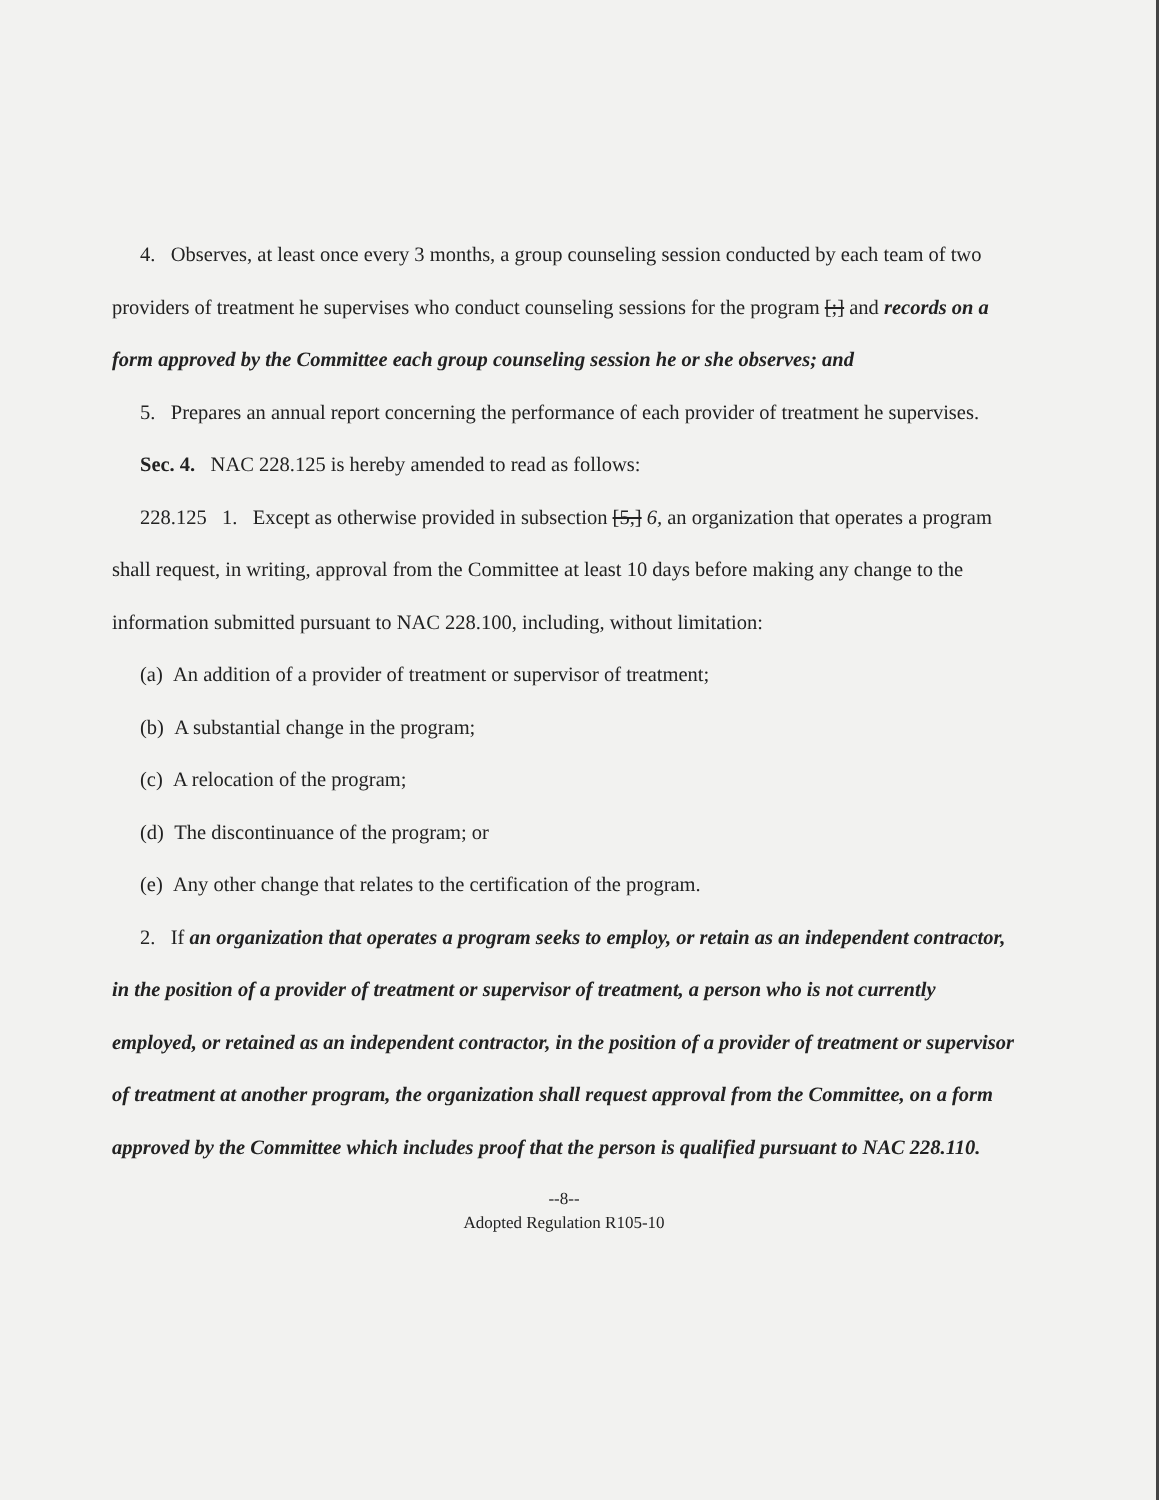4. Observes, at least once every 3 months, a group counseling session conducted by each team of two providers of treatment he supervises who conduct counseling sessions for the program [;] and records on a form approved by the Committee each group counseling session he or she observes; and
5. Prepares an annual report concerning the performance of each provider of treatment he supervises.
Sec. 4. NAC 228.125 is hereby amended to read as follows:
228.125 1. Except as otherwise provided in subsection [5,] 6, an organization that operates a program shall request, in writing, approval from the Committee at least 10 days before making any change to the information submitted pursuant to NAC 228.100, including, without limitation:
(a) An addition of a provider of treatment or supervisor of treatment;
(b) A substantial change in the program;
(c) A relocation of the program;
(d) The discontinuance of the program; or
(e) Any other change that relates to the certification of the program.
2. If an organization that operates a program seeks to employ, or retain as an independent contractor, in the position of a provider of treatment or supervisor of treatment, a person who is not currently employed, or retained as an independent contractor, in the position of a provider of treatment or supervisor of treatment at another program, the organization shall request approval from the Committee, on a form approved by the Committee which includes proof that the person is qualified pursuant to NAC 228.110.
--8--
Adopted Regulation R105-10